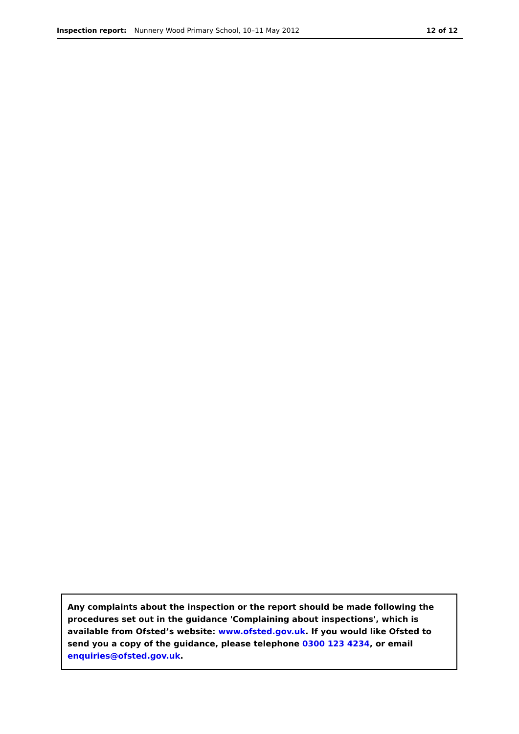Inspection report: Nunnery Wood Primary School, 10–11 May 2012 12 of 12
Any complaints about the inspection or the report should be made following the procedures set out in the guidance 'Complaining about inspections', which is available from Ofsted’s website: www.ofsted.gov.uk. If you would like Ofsted to send you a copy of the guidance, please telephone 0300 123 4234, or email enquiries@ofsted.gov.uk.